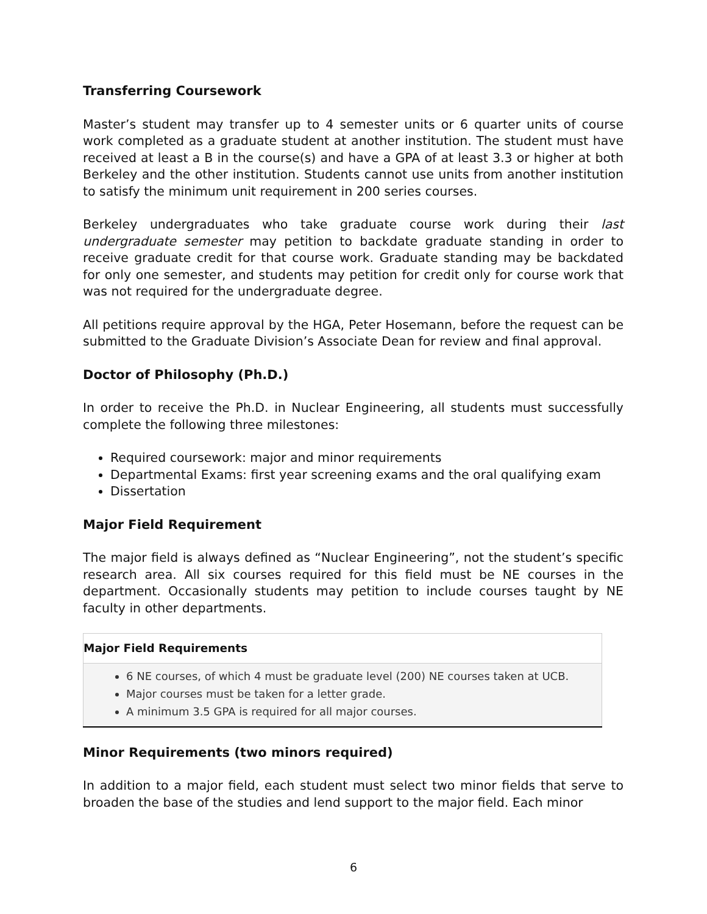Transferring Coursework
Master’s student may transfer up to 4 semester units or 6 quarter units of course work completed as a graduate student at another institution. The student must have received at least a B in the course(s) and have a GPA of at least 3.3 or higher at both Berkeley and the other institution. Students cannot use units from another institution to satisfy the minimum unit requirement in 200 series courses.
Berkeley undergraduates who take graduate course work during their last undergraduate semester may petition to backdate graduate standing in order to receive graduate credit for that course work. Graduate standing may be backdated for only one semester, and students may petition for credit only for course work that was not required for the undergraduate degree.
All petitions require approval by the HGA, Peter Hosemann, before the request can be submitted to the Graduate Division’s Associate Dean for review and final approval.
Doctor of Philosophy (Ph.D.)
In order to receive the Ph.D. in Nuclear Engineering, all students must successfully complete the following three milestones:
Required coursework: major and minor requirements
Departmental Exams: first year screening exams and the oral qualifying exam
Dissertation
Major Field Requirement
The major field is always defined as “Nuclear Engineering”, not the student’s specific research area. All six courses required for this field must be NE courses in the department. Occasionally students may petition to include courses taught by NE faculty in other departments.
| Major Field Requirements |
| --- |
| 6 NE courses, of which 4 must be graduate level (200) NE courses taken at UCB. Major courses must be taken for a letter grade. A minimum 3.5 GPA is required for all major courses. |
Minor Requirements (two minors required)
In addition to a major field, each student must select two minor fields that serve to broaden the base of the studies and lend support to the major field. Each minor
6